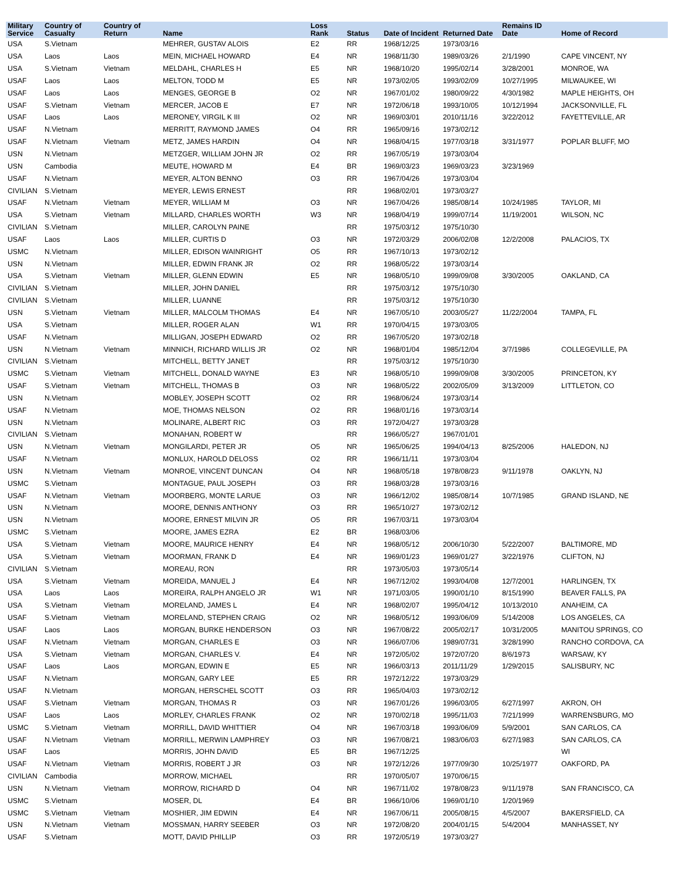| Military Service | Country of Casualty | Country of Return | Name | Loss Rank | Status | Date of Incident | Returned Date | Remains ID Date | Home of Record |
| --- | --- | --- | --- | --- | --- | --- | --- | --- | --- |
| USA | S.Vietnam | | MEHRER, GUSTAV ALOIS | E2 | RR | 1968/12/25 | 1973/03/16 | | |
| USA | Laos | Laos | MEIN, MICHAEL HOWARD | E4 | NR | 1968/11/30 | 1989/03/26 | 2/1/1990 | CAPE VINCENT, NY |
| USA | S.Vietnam | Vietnam | MELDAHL, CHARLES H | E5 | NR | 1968/10/20 | 1995/02/14 | 3/28/2001 | MONROE, WA |
| USAF | Laos | Laos | MELTON, TODD M | E5 | NR | 1973/02/05 | 1993/02/09 | 10/27/1995 | MILWAUKEE, WI |
| USAF | Laos | Laos | MENGES, GEORGE B | O2 | NR | 1967/01/02 | 1980/09/22 | 4/30/1982 | MAPLE HEIGHTS, OH |
| USAF | S.Vietnam | Vietnam | MERCER, JACOB E | E7 | NR | 1972/06/18 | 1993/10/05 | 10/12/1994 | JACKSONVILLE, FL |
| USAF | Laos | Laos | MERONEY, VIRGIL K III | O2 | NR | 1969/03/01 | 2010/11/16 | 3/22/2012 | FAYETTEVILLE, AR |
| USAF | N.Vietnam | | MERRITT, RAYMOND JAMES | O4 | RR | 1965/09/16 | 1973/02/12 | | |
| USAF | N.Vietnam | Vietnam | METZ, JAMES HARDIN | O4 | NR | 1968/04/15 | 1977/03/18 | 3/31/1977 | POPLAR BLUFF, MO |
| USN | N.Vietnam | | METZGER, WILLIAM JOHN JR | O2 | RR | 1967/05/19 | 1973/03/04 | | |
| USN | Cambodia | | MEUTE, HOWARD M | E4 | BR | 1969/03/23 | 1969/03/23 | 3/23/1969 | |
| USAF | N.Vietnam | | MEYER, ALTON BENNO | O3 | RR | 1967/04/26 | 1973/03/04 | | |
| CIVILIAN | S.Vietnam | | MEYER, LEWIS ERNEST | | RR | 1968/02/01 | 1973/03/27 | | |
| USAF | N.Vietnam | Vietnam | MEYER, WILLIAM M | O3 | NR | 1967/04/26 | 1985/08/14 | 10/24/1985 | TAYLOR, MI |
| USA | S.Vietnam | Vietnam | MILLARD, CHARLES WORTH | W3 | NR | 1968/04/19 | 1999/07/14 | 11/19/2001 | WILSON, NC |
| CIVILIAN | S.Vietnam | | MILLER, CAROLYN PAINE | | RR | 1975/03/12 | 1975/10/30 | | |
| USAF | Laos | Laos | MILLER, CURTIS D | O3 | NR | 1972/03/29 | 2006/02/08 | 12/2/2008 | PALACIOS, TX |
| USMC | N.Vietnam | | MILLER, EDISON WAINRIGHT | O5 | RR | 1967/10/13 | 1973/02/12 | | |
| USN | N.Vietnam | | MILLER, EDWIN FRANK JR | O2 | RR | 1968/05/22 | 1973/03/14 | | |
| USA | S.Vietnam | Vietnam | MILLER, GLENN EDWIN | E5 | NR | 1968/05/10 | 1999/09/08 | 3/30/2005 | OAKLAND, CA |
| CIVILIAN | S.Vietnam | | MILLER, JOHN DANIEL | | RR | 1975/03/12 | 1975/10/30 | | |
| CIVILIAN | S.Vietnam | | MILLER, LUANNE | | RR | 1975/03/12 | 1975/10/30 | | |
| USN | S.Vietnam | Vietnam | MILLER, MALCOLM THOMAS | E4 | NR | 1967/05/10 | 2003/05/27 | 11/22/2004 | TAMPA, FL |
| USA | S.Vietnam | | MILLER, ROGER ALAN | W1 | RR | 1970/04/15 | 1973/03/05 | | |
| USAF | N.Vietnam | | MILLIGAN, JOSEPH EDWARD | O2 | RR | 1967/05/20 | 1973/02/18 | | |
| USN | N.Vietnam | Vietnam | MINNICH, RICHARD WILLIS JR | O2 | NR | 1968/01/04 | 1985/12/04 | 3/7/1986 | COLLEGEVILLE, PA |
| CIVILIAN | S.Vietnam | | MITCHELL, BETTY JANET | | RR | 1975/03/12 | 1975/10/30 | | |
| USMC | S.Vietnam | Vietnam | MITCHELL, DONALD WAYNE | E3 | NR | 1968/05/10 | 1999/09/08 | 3/30/2005 | PRINCETON, KY |
| USAF | S.Vietnam | Vietnam | MITCHELL, THOMAS B | O3 | NR | 1968/05/22 | 2002/05/09 | 3/13/2009 | LITTLETON, CO |
| USN | N.Vietnam | | MOBLEY, JOSEPH SCOTT | O2 | RR | 1968/06/24 | 1973/03/14 | | |
| USAF | N.Vietnam | | MOE, THOMAS NELSON | O2 | RR | 1968/01/16 | 1973/03/14 | | |
| USN | N.Vietnam | | MOLINARE, ALBERT RIC | O3 | RR | 1972/04/27 | 1973/03/28 | | |
| CIVILIAN | S.Vietnam | | MONAHAN, ROBERT W | | RR | 1966/05/27 | 1967/01/01 | | |
| USN | N.Vietnam | Vietnam | MONGILARDI, PETER JR | O5 | NR | 1965/06/25 | 1994/04/13 | 8/25/2006 | HALEDON, NJ |
| USAF | N.Vietnam | | MONLUX, HAROLD DELOSS | O2 | RR | 1966/11/11 | 1973/03/04 | | |
| USN | N.Vietnam | Vietnam | MONROE, VINCENT DUNCAN | O4 | NR | 1968/05/18 | 1978/08/23 | 9/11/1978 | OAKLYN, NJ |
| USMC | S.Vietnam | | MONTAGUE, PAUL JOSEPH | O3 | RR | 1968/03/28 | 1973/03/16 | | |
| USAF | N.Vietnam | Vietnam | MOORBERG, MONTE LARUE | O3 | NR | 1966/12/02 | 1985/08/14 | 10/7/1985 | GRAND ISLAND, NE |
| USN | N.Vietnam | | MOORE, DENNIS ANTHONY | O3 | RR | 1965/10/27 | 1973/02/12 | | |
| USN | N.Vietnam | | MOORE, ERNEST MILVIN JR | O5 | RR | 1967/03/11 | 1973/03/04 | | |
| USMC | S.Vietnam | | MOORE, JAMES EZRA | E2 | BR | 1968/03/06 | | | |
| USA | S.Vietnam | Vietnam | MOORE, MAURICE HENRY | E4 | NR | 1968/05/12 | 2006/10/30 | 5/22/2007 | BALTIMORE, MD |
| USA | S.Vietnam | Vietnam | MOORMAN, FRANK D | E4 | NR | 1969/01/23 | 1969/01/27 | 3/22/1976 | CLIFTON, NJ |
| CIVILIAN | S.Vietnam | | MOREAU, RON | | RR | 1973/05/03 | 1973/05/14 | | |
| USA | S.Vietnam | Vietnam | MOREIDA, MANUEL J | E4 | NR | 1967/12/02 | 1993/04/08 | 12/7/2001 | HARLINGEN, TX |
| USA | Laos | Laos | MOREIRA, RALPH ANGELO JR | W1 | NR | 1971/03/05 | 1990/01/10 | 8/15/1990 | BEAVER FALLS, PA |
| USA | S.Vietnam | Vietnam | MORELAND, JAMES L | E4 | NR | 1968/02/07 | 1995/04/12 | 10/13/2010 | ANAHEIM, CA |
| USAF | S.Vietnam | Vietnam | MORELAND, STEPHEN CRAIG | O2 | NR | 1968/05/12 | 1993/06/09 | 5/14/2008 | LOS ANGELES, CA |
| USAF | Laos | Laos | MORGAN, BURKE HENDERSON | O3 | NR | 1967/08/22 | 2005/02/17 | 10/31/2005 | MANITOU SPRINGS, CO |
| USAF | N.Vietnam | Vietnam | MORGAN, CHARLES E | O3 | NR | 1966/07/06 | 1989/07/31 | 3/28/1990 | RANCHO CORDOVA, CA |
| USA | S.Vietnam | Vietnam | MORGAN, CHARLES V. | E4 | NR | 1972/05/02 | 1972/07/20 | 8/6/1973 | WARSAW, KY |
| USAF | Laos | Laos | MORGAN, EDWIN E | E5 | NR | 1966/03/13 | 2011/11/29 | 1/29/2015 | SALISBURY, NC |
| USAF | N.Vietnam | | MORGAN, GARY LEE | E5 | RR | 1972/12/22 | 1973/03/29 | | |
| USAF | N.Vietnam | | MORGAN, HERSCHEL SCOTT | O3 | RR | 1965/04/03 | 1973/02/12 | | |
| USAF | S.Vietnam | Vietnam | MORGAN, THOMAS R | O3 | NR | 1967/01/26 | 1996/03/05 | 6/27/1997 | AKRON, OH |
| USAF | Laos | Laos | MORLEY, CHARLES FRANK | O2 | NR | 1970/02/18 | 1995/11/03 | 7/21/1999 | WARRENSBURG, MO |
| USMC | S.Vietnam | Vietnam | MORRILL, DAVID WHITTIER | O4 | NR | 1967/03/18 | 1993/06/09 | 5/9/2001 | SAN CARLOS, CA |
| USAF | N.Vietnam | Vietnam | MORRILL, MERWIN LAMPHREY | O3 | NR | 1967/08/21 | 1983/06/03 | 6/27/1983 | SAN CARLOS, CA |
| USAF | Laos | | MORRIS, JOHN DAVID | E5 | BR | 1967/12/25 | | | WI |
| USAF | N.Vietnam | Vietnam | MORRIS, ROBERT J JR | O3 | NR | 1972/12/26 | 1977/09/30 | 10/25/1977 | OAKFORD, PA |
| CIVILIAN | Cambodia | | MORROW, MICHAEL | | RR | 1970/05/07 | 1970/06/15 | | |
| USN | N.Vietnam | Vietnam | MORROW, RICHARD D | O4 | NR | 1967/11/02 | 1978/08/23 | 9/11/1978 | SAN FRANCISCO, CA |
| USMC | S.Vietnam | | MOSER, DL | E4 | BR | 1966/10/06 | 1969/01/10 | 1/20/1969 | |
| USMC | S.Vietnam | Vietnam | MOSHIER, JIM EDWIN | E4 | NR | 1967/06/11 | 2005/08/15 | 4/5/2007 | BAKERSFIELD, CA |
| USN | N.Vietnam | Vietnam | MOSSMAN, HARRY SEEBER | O3 | NR | 1972/08/20 | 2004/01/15 | 5/4/2004 | MANHASSET, NY |
| USAF | S.Vietnam | | MOTT, DAVID PHILLIP | O3 | RR | 1972/05/19 | 1973/03/27 | | |